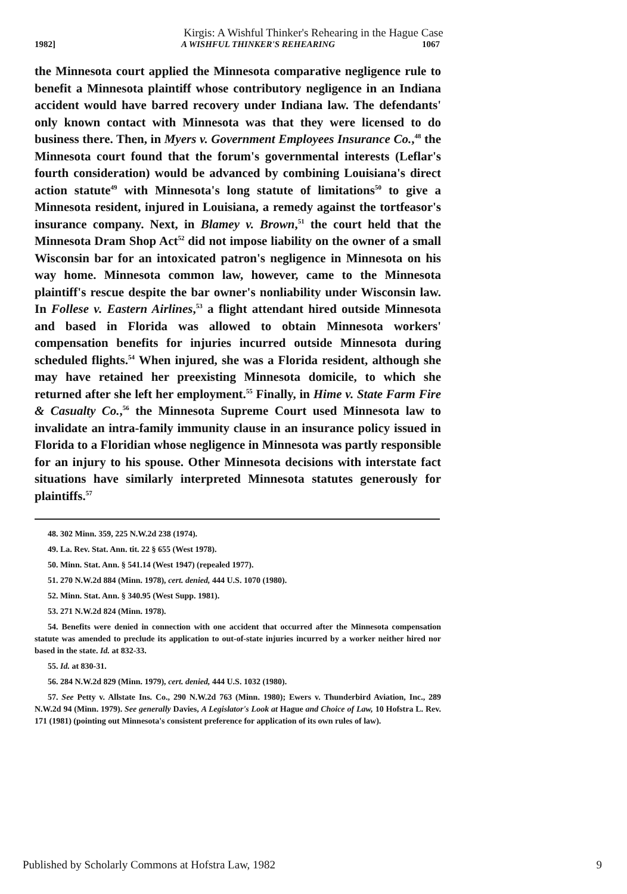Kirgis: A Wishful Thinker's Rehearing in the Hague Case
1982] A WISHFUL THINKER'S REHEARING 1067
the Minnesota court applied the Minnesota comparative negligence rule to benefit a Minnesota plaintiff whose contributory negligence in an Indiana accident would have barred recovery under Indiana law. The defendants' only known contact with Minnesota was that they were licensed to do business there. Then, in Myers v. Government Employees Insurance Co.,<sup>48</sup> the Minnesota court found that the forum's governmental interests (Leflar's fourth consideration) would be advanced by combining Louisiana's direct action statute<sup>49</sup> with Minnesota's long statute of limitations<sup>50</sup> to give a Minnesota resident, injured in Louisiana, a remedy against the tortfeasor's insurance company. Next, in Blamey v. Brown,<sup>51</sup> the court held that the Minnesota Dram Shop Act<sup>52</sup> did not impose liability on the owner of a small Wisconsin bar for an intoxicated patron's negligence in Minnesota on his way home. Minnesota common law, however, came to the Minnesota plaintiff's rescue despite the bar owner's nonliability under Wisconsin law. In Follese v. Eastern Airlines,<sup>53</sup> a flight attendant hired outside Minnesota and based in Florida was allowed to obtain Minnesota workers' compensation benefits for injuries incurred outside Minnesota during scheduled flights.<sup>54</sup> When injured, she was a Florida resident, although she may have retained her preexisting Minnesota domicile, to which she returned after she left her employment.<sup>55</sup> Finally, in Hime v. State Farm Fire & Casualty Co.,<sup>56</sup> the Minnesota Supreme Court used Minnesota law to invalidate an intra-family immunity clause in an insurance policy issued in Florida to a Floridian whose negligence in Minnesota was partly responsible for an injury to his spouse. Other Minnesota decisions with interstate fact situations have similarly interpreted Minnesota statutes generously for plaintiffs.<sup>57</sup>
48. 302 Minn. 359, 225 N.W.2d 238 (1974).
49. La. Rev. Stat. Ann. tit. 22 § 655 (West 1978).
50. Minn. Stat. Ann. § 541.14 (West 1947) (repealed 1977).
51. 270 N.W.2d 884 (Minn. 1978), cert. denied, 444 U.S. 1070 (1980).
52. Minn. Stat. Ann. § 340.95 (West Supp. 1981).
53. 271 N.W.2d 824 (Minn. 1978).
54. Benefits were denied in connection with one accident that occurred after the Minnesota compensation statute was amended to preclude its application to out-of-state injuries incurred by a worker neither hired nor based in the state. Id. at 832-33.
55. Id. at 830-31.
56. 284 N.W.2d 829 (Minn. 1979), cert. denied, 444 U.S. 1032 (1980).
57. See Petty v. Allstate Ins. Co., 290 N.W.2d 763 (Minn. 1980); Ewers v. Thunderbird Aviation, Inc., 289 N.W.2d 94 (Minn. 1979). See generally Davies, A Legislator's Look at Hague and Choice of Law, 10 Hofstra L. Rev. 171 (1981) (pointing out Minnesota's consistent preference for application of its own rules of law).
Published by Scholarly Commons at Hofstra Law, 1982 9